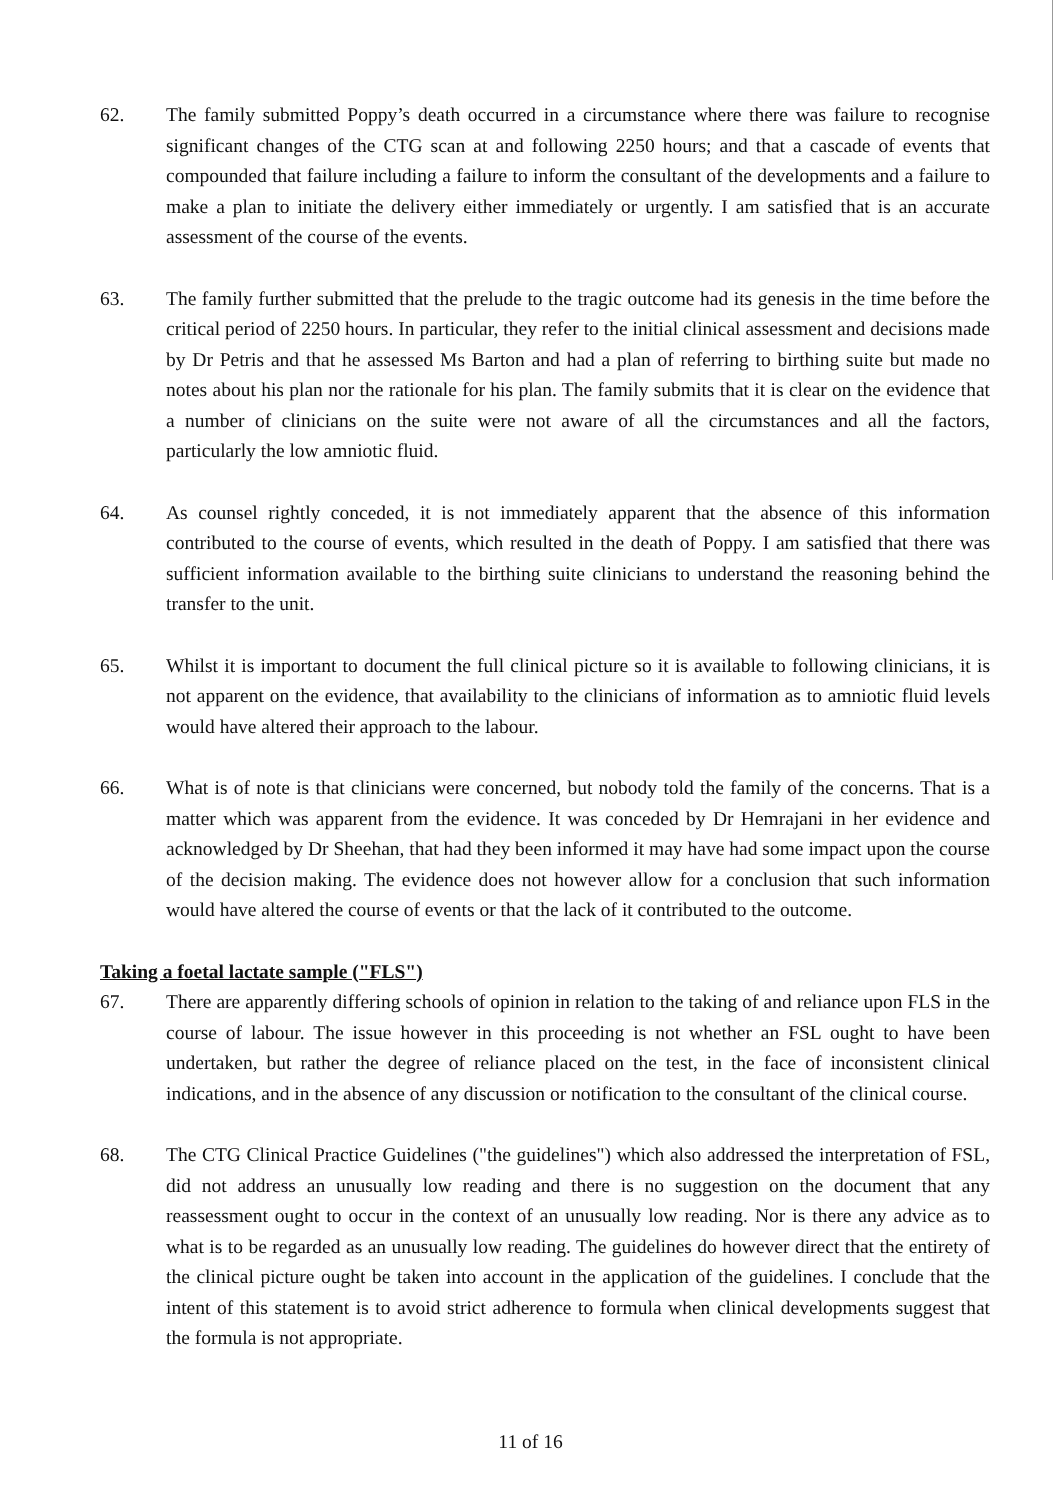62. The family submitted Poppy’s death occurred in a circumstance where there was failure to recognise significant changes of the CTG scan at and following 2250 hours; and that a cascade of events that compounded that failure including a failure to inform the consultant of the developments and a failure to make a plan to initiate the delivery either immediately or urgently. I am satisfied that is an accurate assessment of the course of the events.
63. The family further submitted that the prelude to the tragic outcome had its genesis in the time before the critical period of 2250 hours. In particular, they refer to the initial clinical assessment and decisions made by Dr Petris and that he assessed Ms Barton and had a plan of referring to birthing suite but made no notes about his plan nor the rationale for his plan. The family submits that it is clear on the evidence that a number of clinicians on the suite were not aware of all the circumstances and all the factors, particularly the low amniotic fluid.
64. As counsel rightly conceded, it is not immediately apparent that the absence of this information contributed to the course of events, which resulted in the death of Poppy. I am satisfied that there was sufficient information available to the birthing suite clinicians to understand the reasoning behind the transfer to the unit.
65. Whilst it is important to document the full clinical picture so it is available to following clinicians, it is not apparent on the evidence, that availability to the clinicians of information as to amniotic fluid levels would have altered their approach to the labour.
66. What is of note is that clinicians were concerned, but nobody told the family of the concerns. That is a matter which was apparent from the evidence. It was conceded by Dr Hemrajani in her evidence and acknowledged by Dr Sheehan, that had they been informed it may have had some impact upon the course of the decision making. The evidence does not however allow for a conclusion that such information would have altered the course of events or that the lack of it contributed to the outcome.
Taking a foetal lactate sample ("FLS")
67. There are apparently differing schools of opinion in relation to the taking of and reliance upon FLS in the course of labour. The issue however in this proceeding is not whether an FSL ought to have been undertaken, but rather the degree of reliance placed on the test, in the face of inconsistent clinical indications, and in the absence of any discussion or notification to the consultant of the clinical course.
68. The CTG Clinical Practice Guidelines ("the guidelines") which also addressed the interpretation of FSL, did not address an unusually low reading and there is no suggestion on the document that any reassessment ought to occur in the context of an unusually low reading. Nor is there any advice as to what is to be regarded as an unusually low reading. The guidelines do however direct that the entirety of the clinical picture ought be taken into account in the application of the guidelines. I conclude that the intent of this statement is to avoid strict adherence to formula when clinical developments suggest that the formula is not appropriate.
11 of 16